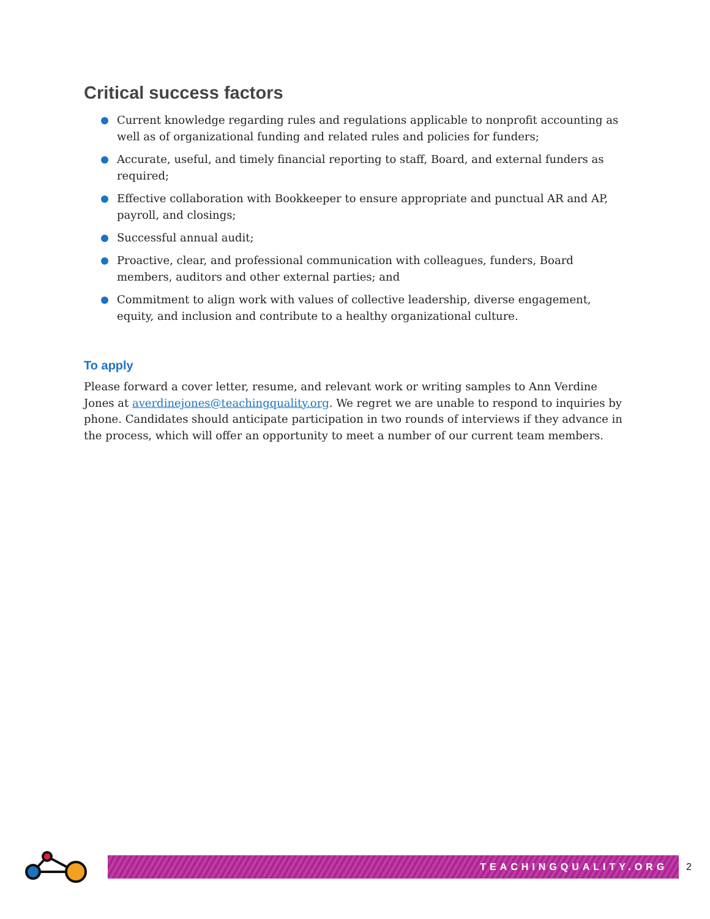Critical success factors
Current knowledge regarding rules and regulations applicable to nonprofit accounting as well as of organizational funding and related rules and policies for funders;
Accurate, useful, and timely financial reporting to staff, Board, and external funders as required;
Effective collaboration with Bookkeeper to ensure appropriate and punctual AR and AP, payroll, and closings;
Successful annual audit;
Proactive, clear, and professional communication with colleagues, funders, Board members, auditors and other external parties; and
Commitment to align work with values of collective leadership, diverse engagement, equity, and inclusion and contribute to a healthy organizational culture.
To apply
Please forward a cover letter, resume, and relevant work or writing samples to Ann Verdine Jones at averdinejones@teachingquality.org. We regret we are unable to respond to inquiries by phone. Candidates should anticipate participation in two rounds of interviews if they advance in the process, which will offer an opportunity to meet a number of our current team members.
TEACHINGQUALITY.ORG
2